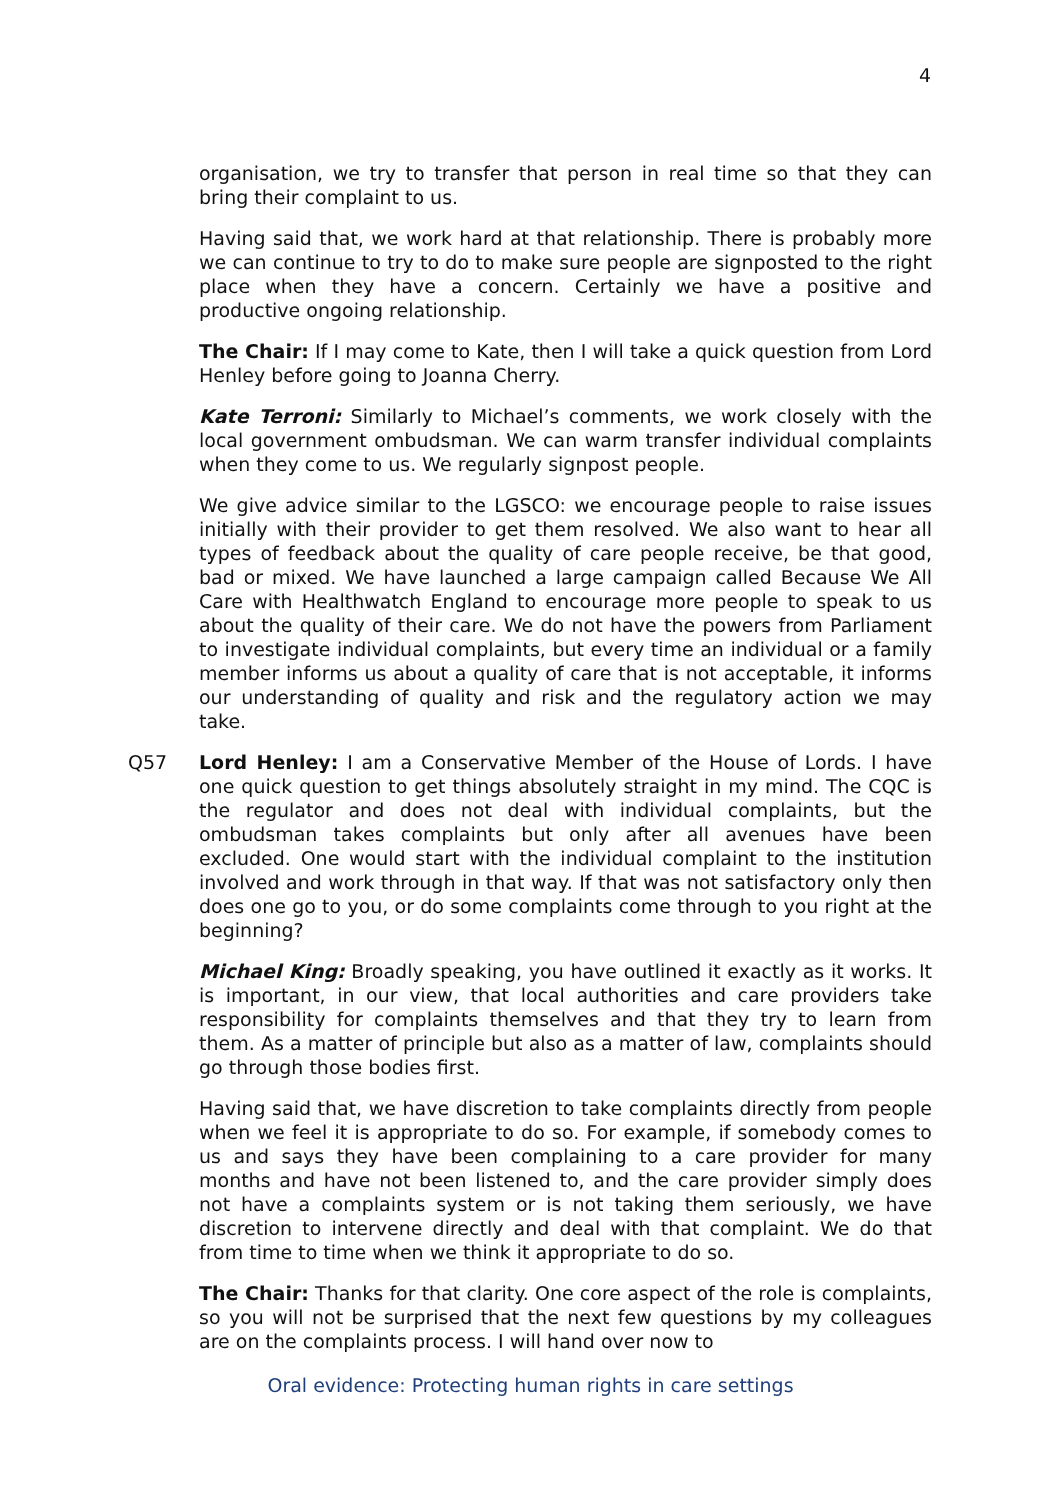4
organisation, we try to transfer that person in real time so that they can bring their complaint to us.
Having said that, we work hard at that relationship. There is probably more we can continue to try to do to make sure people are signposted to the right place when they have a concern. Certainly we have a positive and productive ongoing relationship.
The Chair: If I may come to Kate, then I will take a quick question from Lord Henley before going to Joanna Cherry.
Kate Terroni: Similarly to Michael’s comments, we work closely with the local government ombudsman. We can warm transfer individual complaints when they come to us. We regularly signpost people.
We give advice similar to the LGSCO: we encourage people to raise issues initially with their provider to get them resolved. We also want to hear all types of feedback about the quality of care people receive, be that good, bad or mixed. We have launched a large campaign called Because We All Care with Healthwatch England to encourage more people to speak to us about the quality of their care. We do not have the powers from Parliament to investigate individual complaints, but every time an individual or a family member informs us about a quality of care that is not acceptable, it informs our understanding of quality and risk and the regulatory action we may take.
Q57 Lord Henley: I am a Conservative Member of the House of Lords. I have one quick question to get things absolutely straight in my mind. The CQC is the regulator and does not deal with individual complaints, but the ombudsman takes complaints but only after all avenues have been excluded. One would start with the individual complaint to the institution involved and work through in that way. If that was not satisfactory only then does one go to you, or do some complaints come through to you right at the beginning?
Michael King: Broadly speaking, you have outlined it exactly as it works. It is important, in our view, that local authorities and care providers take responsibility for complaints themselves and that they try to learn from them. As a matter of principle but also as a matter of law, complaints should go through those bodies first.
Having said that, we have discretion to take complaints directly from people when we feel it is appropriate to do so. For example, if somebody comes to us and says they have been complaining to a care provider for many months and have not been listened to, and the care provider simply does not have a complaints system or is not taking them seriously, we have discretion to intervene directly and deal with that complaint. We do that from time to time when we think it appropriate to do so.
The Chair: Thanks for that clarity. One core aspect of the role is complaints, so you will not be surprised that the next few questions by my colleagues are on the complaints process. I will hand over now to
Oral evidence: Protecting human rights in care settings